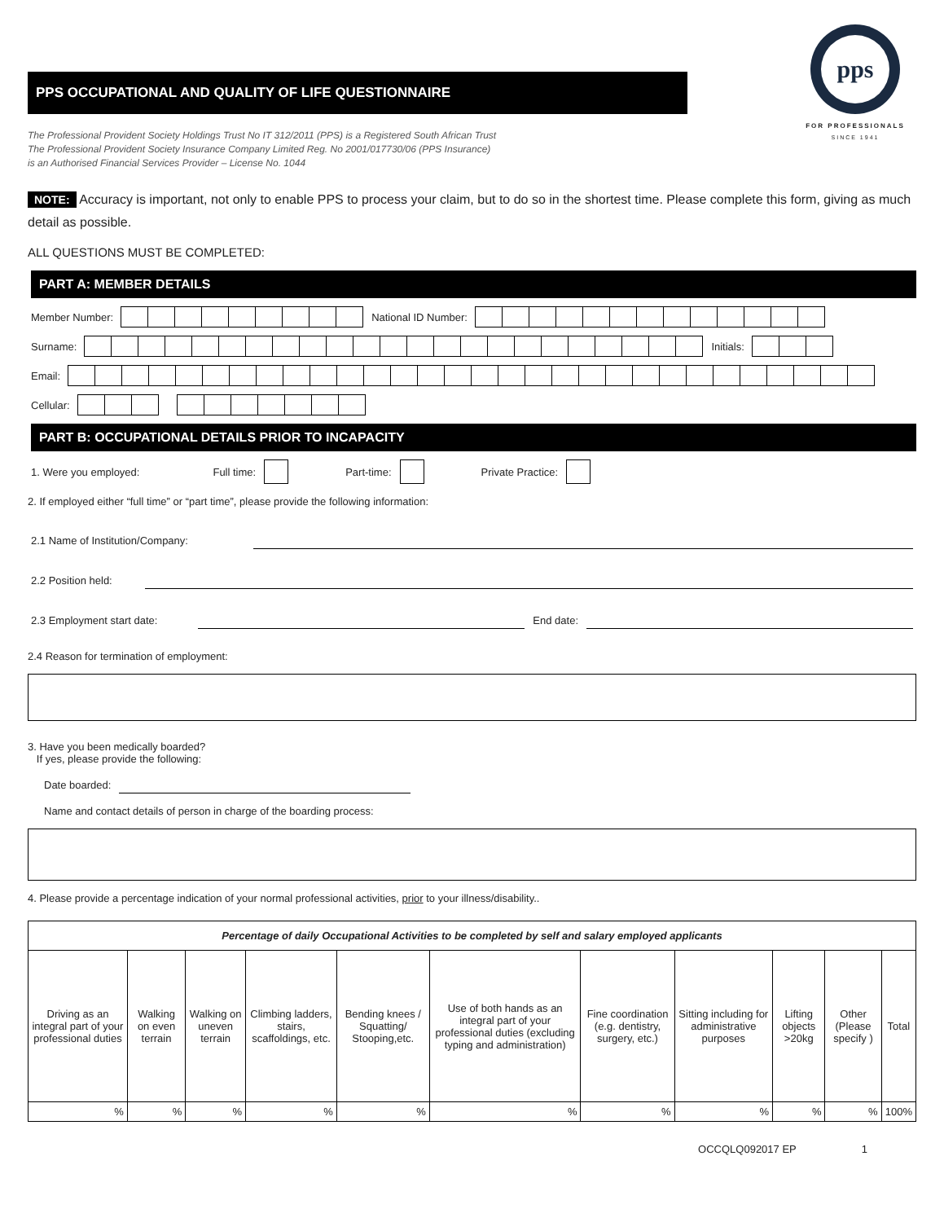PPS OCCUPATIONAL AND QUALITY OF LIFE QUESTIONNAIRE
The Professional Provident Society Holdings Trust No IT 312/2011 (PPS) is a Registered South African Trust
The Professional Provident Society Insurance Company Limited Reg. No 2001/017730/06 (PPS Insurance)
is an Authorised Financial Services Provider – License No. 1044
pps
FOR PROFESSIONALS
SINCE 1941
NOTE: Accuracy is important, not only to enable PPS to process your claim, but to do so in the shortest time. Please complete this form, giving as much detail as possible.
ALL QUESTIONS MUST BE COMPLETED:
PART A: MEMBER DETAILS
Member Number: National ID Number:
Surname: Initials:
Email:
Cellular:
PART B: OCCUPATIONAL DETAILS PRIOR TO INCAPACITY
1. Were you employed: Full time: Part-time: Private Practice:
2. If employed either “full time” or “part time”, please provide the following information:
2.1 Name of Institution/Company:
2.2 Position held:
2.3 Employment start date: End date:
2.4 Reason for termination of employment:
3. Have you been medically boarded?
If yes, please provide the following:
Date boarded:
Name and contact details of person in charge of the boarding process:
4. Please provide a percentage indication of your normal professional activities, prior to your illness/disability..
| Percentage of daily Occupational Activities to be completed by self and salary employed applicants | | | | | | | | | | |
| --- | --- | --- | --- | --- | --- | --- | --- | --- | --- | --- |
| Driving as an integral part of your professional duties | Walking on even terrain | Walking on uneven terrain | Climbing ladders, stairs, scaffoldings, etc. | Bending knees / Squatting/ Stooping,etc. | Use of both hands as an integral part of your professional duties (excluding typing and administration) | Fine coordination (e.g. dentistry, surgery, etc.) | Sitting including for administrative purposes | Lifting objects >20kg | Other (Please specify ) | Total |
| % | % | % | % | % | % | % | % | % | % | 100% |
OCCQLQ092017 EP 1